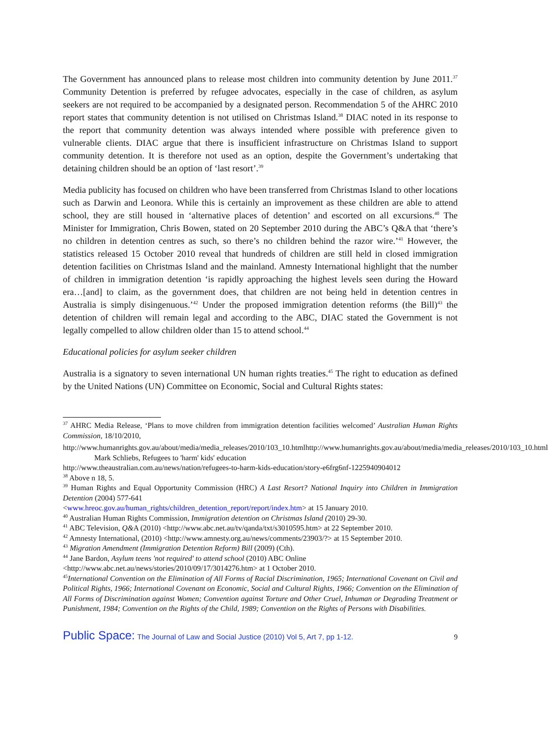The Government has announced plans to release most children into community detention by June 2011.<sup>37</sup> Community Detention is preferred by refugee advocates, especially in the case of children, as asylum seekers are not required to be accompanied by a designated person. Recommendation 5 of the AHRC 2010 report states that community detention is not utilised on Christmas Island.<sup>38</sup> DIAC noted in its response to the report that community detention was always intended where possible with preference given to vulnerable clients. DIAC argue that there is insufficient infrastructure on Christmas Island to support community detention. It is therefore not used as an option, despite the Government’s undertaking that detaining children should be an option of ‘last resort’.<sup>39</sup>
Media publicity has focused on children who have been transferred from Christmas Island to other locations such as Darwin and Leonora. While this is certainly an improvement as these children are able to attend school, they are still housed in ‘alternative places of detention’ and escorted on all excursions.<sup>40</sup> The Minister for Immigration, Chris Bowen, stated on 20 September 2010 during the ABC’s Q&A that ‘there’s no children in detention centres as such, so there’s no children behind the razor wire.’<sup>41</sup> However, the statistics released 15 October 2010 reveal that hundreds of children are still held in closed immigration detention facilities on Christmas Island and the mainland. Amnesty International highlight that the number of children in immigration detention ‘is rapidly approaching the highest levels seen during the Howard era…[and] to claim, as the government does, that children are not being held in detention centres in Australia is simply disingenuous.’<sup>42</sup> Under the proposed immigration detention reforms (the Bill)<sup>43</sup> the detention of children will remain legal and according to the ABC, DIAC stated the Government is not legally compelled to allow children older than 15 to attend school.<sup>44</sup>
Educational policies for asylum seeker children
Australia is a signatory to seven international UN human rights treaties.<sup>45</sup> The right to education as defined by the United Nations (UN) Committee on Economic, Social and Cultural Rights states:
<sup>37</sup> AHRC Media Release, ‘Plans to move children from immigration detention facilities welcomed’ Australian Human Rights Commission, 18/10/2010,
http://www.humanrights.gov.au/about/media/media_releases/2010/103_10.htmlhttp://www.humanrights.gov.au/about/media/media_releases/2010/103_10.html
Mark Schliebs, Refugees to 'harm' kids' education
http://www.theaustralian.com.au/news/nation/refugees-to-harm-kids-education/story-e6frg6nf-1225940904012
<sup>38</sup> Above n 18, 5.
<sup>39</sup> Human Rights and Equal Opportunity Commission (HRC) A Last Resort? National Inquiry into Children in Immigration Detention (2004) 577-641
<www.hreoc.gov.au/human_rights/children_detention_report/report/index.htm> at 15 January 2010.
<sup>40</sup> Australian Human Rights Commission, Immigration detention on Christmas Island (2010) 29-30.
<sup>41</sup> ABC Television, Q&A (2010) <http://www.abc.net.au/tv/qanda/txt/s3010595.htm> at 22 September 2010.
<sup>42</sup> Amnesty International, (2010) <http://www.amnesty.org.au/news/comments/23903/?> at 15 September 2010.
<sup>43</sup> Migration Amendment (Immigration Detention Reform) Bill (2009) (Cth).
<sup>44</sup> Jane Bardon, Asylum teens 'not required' to attend school (2010) ABC Online
<http://www.abc.net.au/news/stories/2010/09/17/3014276.htm> at 1 October 2010.
<sup>45</sup> International Convention on the Elimination of All Forms of Racial Discrimination, 1965; International Covenant on Civil and Political Rights, 1966; International Covenant on Economic, Social and Cultural Rights, 1966; Convention on the Elimination of All Forms of Discrimination against Women; Convention against Torture and Other Cruel, Inhuman or Degrading Treatment or Punishment, 1984; Convention on the Rights of the Child, 1989; Convention on the Rights of Persons with Disabilities.
Public Space: The Journal of Law and Social Justice (2010) Vol 5, Art 7, pp 1-12.
9